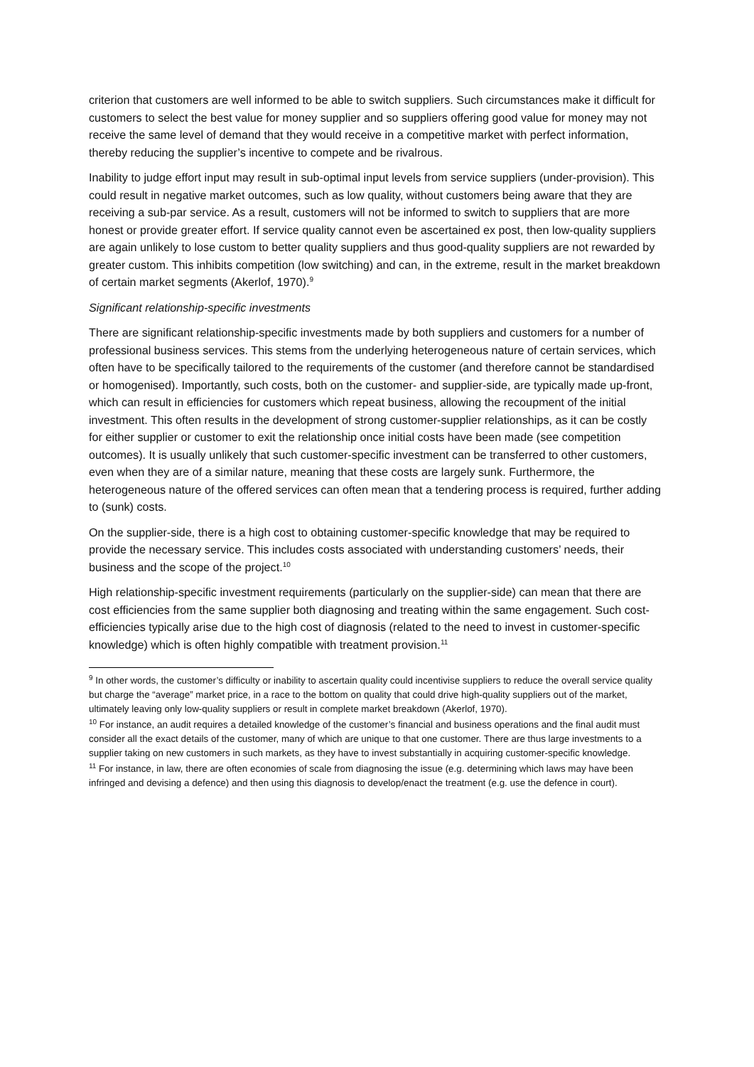criterion that customers are well informed to be able to switch suppliers. Such circumstances make it difficult for customers to select the best value for money supplier and so suppliers offering good value for money may not receive the same level of demand that they would receive in a competitive market with perfect information, thereby reducing the supplier’s incentive to compete and be rivalrous.
Inability to judge effort input may result in sub-optimal input levels from service suppliers (under-provision). This could result in negative market outcomes, such as low quality, without customers being aware that they are receiving a sub-par service. As a result, customers will not be informed to switch to suppliers that are more honest or provide greater effort. If service quality cannot even be ascertained ex post, then low-quality suppliers are again unlikely to lose custom to better quality suppliers and thus good-quality suppliers are not rewarded by greater custom. This inhibits competition (low switching) and can, in the extreme, result in the market breakdown of certain market segments (Akerlof, 1970).<sup>9</sup>
Significant relationship-specific investments
There are significant relationship-specific investments made by both suppliers and customers for a number of professional business services. This stems from the underlying heterogeneous nature of certain services, which often have to be specifically tailored to the requirements of the customer (and therefore cannot be standardised or homogenised). Importantly, such costs, both on the customer- and supplier-side, are typically made up-front, which can result in efficiencies for customers which repeat business, allowing the recoupment of the initial investment. This often results in the development of strong customer-supplier relationships, as it can be costly for either supplier or customer to exit the relationship once initial costs have been made (see competition outcomes). It is usually unlikely that such customer-specific investment can be transferred to other customers, even when they are of a similar nature, meaning that these costs are largely sunk. Furthermore, the heterogeneous nature of the offered services can often mean that a tendering process is required, further adding to (sunk) costs.
On the supplier-side, there is a high cost to obtaining customer-specific knowledge that may be required to provide the necessary service. This includes costs associated with understanding customers’ needs, their business and the scope of the project.<sup>10</sup>
High relationship-specific investment requirements (particularly on the supplier-side) can mean that there are cost efficiencies from the same supplier both diagnosing and treating within the same engagement. Such cost-efficiencies typically arise due to the high cost of diagnosis (related to the need to invest in customer-specific knowledge) which is often highly compatible with treatment provision.<sup>11</sup>
<sup>9</sup> In other words, the customer’s difficulty or inability to ascertain quality could incentivise suppliers to reduce the overall service quality but charge the “average” market price, in a race to the bottom on quality that could drive high-quality suppliers out of the market, ultimately leaving only low-quality suppliers or result in complete market breakdown (Akerlof, 1970).
<sup>10</sup> For instance, an audit requires a detailed knowledge of the customer’s financial and business operations and the final audit must consider all the exact details of the customer, many of which are unique to that one customer. There are thus large investments to a supplier taking on new customers in such markets, as they have to invest substantially in acquiring customer-specific knowledge.
<sup>11</sup> For instance, in law, there are often economies of scale from diagnosing the issue (e.g. determining which laws may have been infringed and devising a defence) and then using this diagnosis to develop/enact the treatment (e.g. use the defence in court).